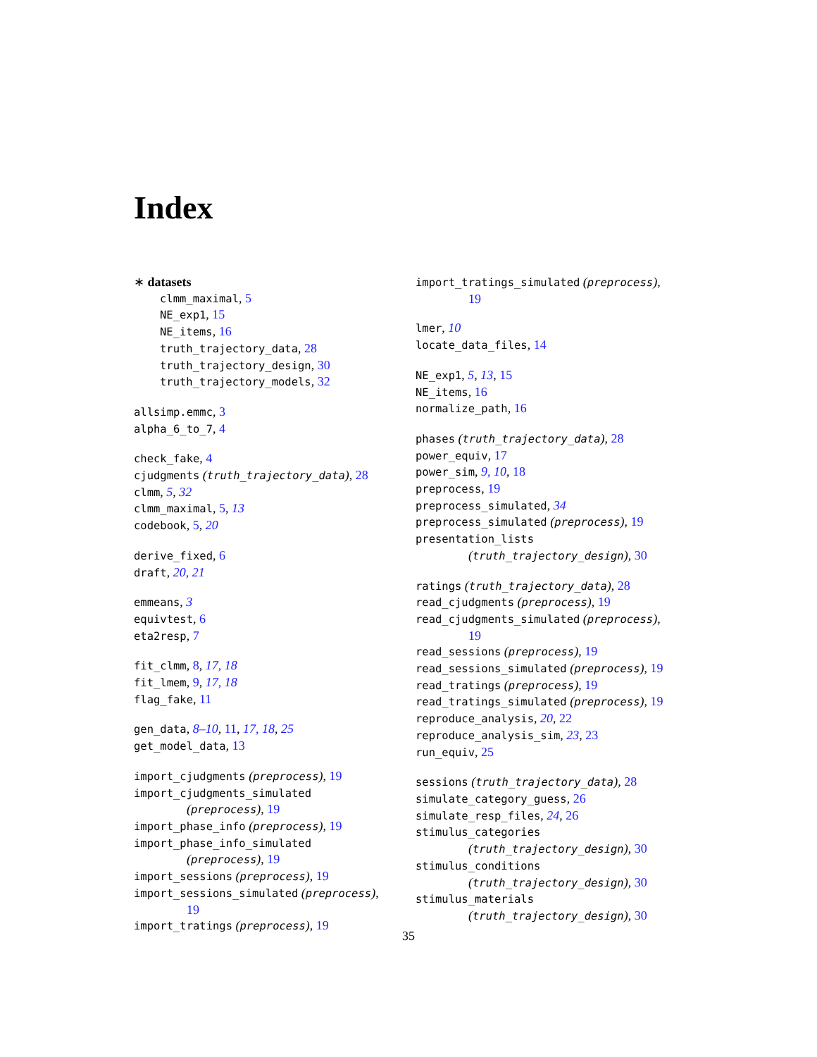Index
∗ datasets
clmm_maximal, 5
NE_exp1, 15
NE_items, 16
truth_trajectory_data, 28
truth_trajectory_design, 30
truth_trajectory_models, 32
allsimp.emmc, 3
alpha_6_to_7, 4
check_fake, 4
cjudgments (truth_trajectory_data), 28
clmm, 5, 32
clmm_maximal, 5, 13
codebook, 5, 20
derive_fixed, 6
draft, 20, 21
emmeans, 3
equivtest, 6
eta2resp, 7
fit_clmm, 8, 17, 18
fit_lmem, 9, 17, 18
flag_fake, 11
gen_data, 8–10, 11, 17, 18, 25
get_model_data, 13
import_cjudgments (preprocess), 19
import_cjudgments_simulated
(preprocess), 19
import_phase_info (preprocess), 19
import_phase_info_simulated
(preprocess), 19
import_sessions (preprocess), 19
import_sessions_simulated (preprocess),
19
import_tratings (preprocess), 19
import_tratings_simulated (preprocess),
19
lmer, 10
locate_data_files, 14
NE_exp1, 5, 13, 15
NE_items, 16
normalize_path, 16
phases (truth_trajectory_data), 28
power_equiv, 17
power_sim, 9, 10, 18
preprocess, 19
preprocess_simulated, 34
preprocess_simulated (preprocess), 19
presentation_lists
(truth_trajectory_design), 30
ratings (truth_trajectory_data), 28
read_cjudgments (preprocess), 19
read_cjudgments_simulated (preprocess),
19
read_sessions (preprocess), 19
read_sessions_simulated (preprocess), 19
read_tratings (preprocess), 19
read_tratings_simulated (preprocess), 19
reproduce_analysis, 20, 22
reproduce_analysis_sim, 23, 23
run_equiv, 25
sessions (truth_trajectory_data), 28
simulate_category_guess, 26
simulate_resp_files, 24, 26
stimulus_categories
(truth_trajectory_design), 30
stimulus_conditions
(truth_trajectory_design), 30
stimulus_materials
(truth_trajectory_design), 30
35